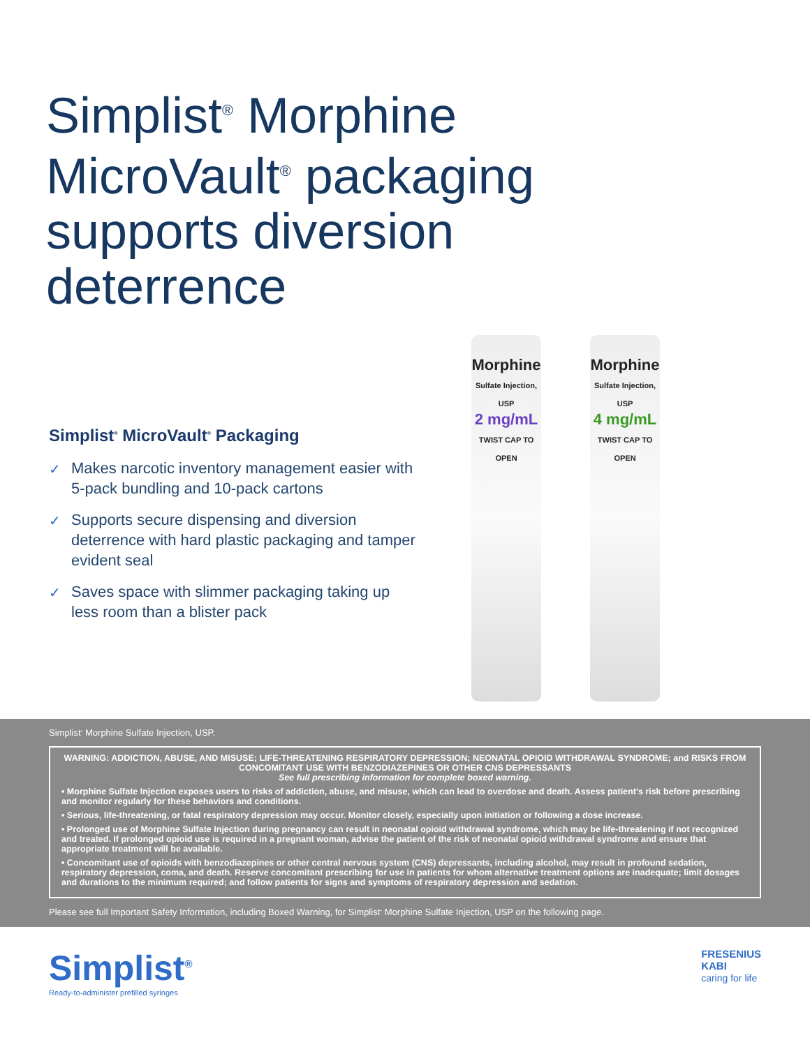Simplist<sup>®</sup> Morphine
MicroVault<sup>®</sup> packaging
supports diversion
deterrence
Simplist<sup>®</sup> MicroVault<sup>®</sup> Packaging
✓ Makes narcotic inventory management easier with 5-pack bundling and 10-pack cartons
✓ Supports secure dispensing and diversion deterrence with hard plastic packaging and tamper evident seal
✓ Saves space with slimmer packaging taking up less room than a blister pack
Morphine
Sulfate Injection, USP
2 mg/mL
TWIST CAP TO OPEN
Morphine
Sulfate Injection, USP
4 mg/mL
TWIST CAP TO OPEN
Simplist<sup>®</sup> Morphine Sulfate Injection, USP.
WARNING: ADDICTION, ABUSE, AND MISUSE; LIFE-THREATENING RESPIRATORY DEPRESSION; NEONATAL OPIOID WITHDRAWAL SYNDROME; and RISKS FROM CONCOMITANT USE WITH BENZODIAZEPINES OR OTHER CNS DEPRESSANTS
See full prescribing information for complete boxed warning.
• Morphine Sulfate Injection exposes users to risks of addiction, abuse, and misuse, which can lead to overdose and death. Assess patient’s risk before prescribing and monitor regularly for these behaviors and conditions.
• Serious, life-threatening, or fatal respiratory depression may occur. Monitor closely, especially upon initiation or following a dose increase.
• Prolonged use of Morphine Sulfate Injection during pregnancy can result in neonatal opioid withdrawal syndrome, which may be life-threatening if not recognized and treated. If prolonged opioid use is required in a pregnant woman, advise the patient of the risk of neonatal opioid withdrawal syndrome and ensure that appropriate treatment will be available.
• Concomitant use of opioids with benzodiazepines or other central nervous system (CNS) depressants, including alcohol, may result in profound sedation, respiratory depression, coma, and death. Reserve concomitant prescribing for use in patients for whom alternative treatment options are inadequate; limit dosages and durations to the minimum required; and follow patients for signs and symptoms of respiratory depression and sedation.
Please see full Important Safety Information, including Boxed Warning, for Simplist<sup>®</sup> Morphine Sulfate Injection, USP on the following page.
Simplist<sup>®</sup>
Ready-to-administer prefilled syringes
FRESENIUS
KABI
caring for life